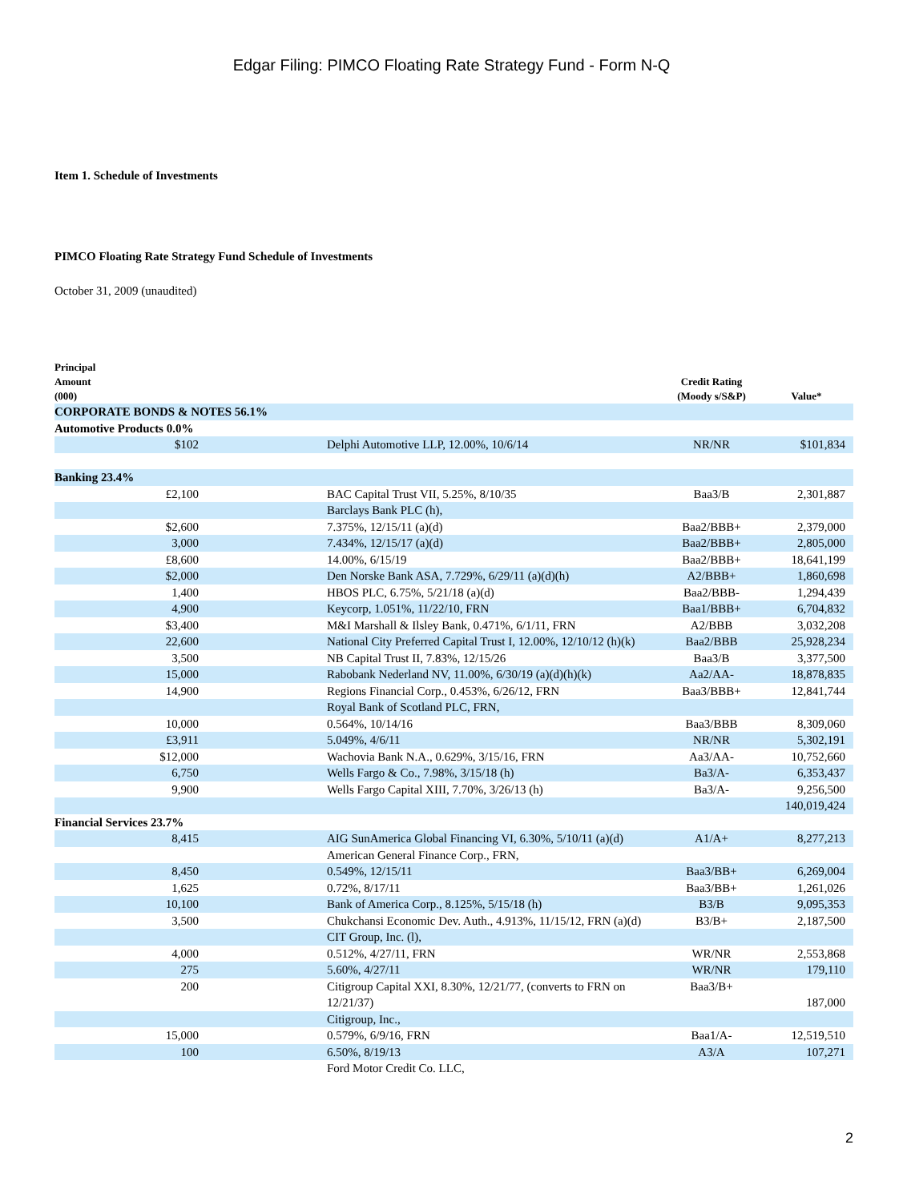Edgar Filing: PIMCO Floating Rate Strategy Fund - Form N-Q
Item 1. Schedule of Investments
PIMCO Floating Rate Strategy Fund Schedule of Investments
October 31, 2009 (unaudited)
| Principal Amount (000) | | | Credit Rating (Moody s/S&P) | Value* |
| --- | --- | --- | --- | --- |
| CORPORATE BONDS & NOTES 56.1% | | | | |
| Automotive Products 0.0% | | | | |
| $102 | | Delphi Automotive LLP, 12.00%, 10/6/14 | NR/NR | $101,834 |
| Banking 23.4% | | | | |
| £2,100 | | BAC Capital Trust VII, 5.25%, 8/10/35 | Baa3/B | 2,301,887 |
| | | Barclays Bank PLC (h), | | |
| $2,600 | | 7.375%, 12/15/11 (a)(d) | Baa2/BBB+ | 2,379,000 |
| 3,000 | | 7.434%, 12/15/17 (a)(d) | Baa2/BBB+ | 2,805,000 |
| £8,600 | | 14.00%, 6/15/19 | Baa2/BBB+ | 18,641,199 |
| $2,000 | | Den Norske Bank ASA, 7.729%, 6/29/11 (a)(d)(h) | A2/BBB+ | 1,860,698 |
| 1,400 | | HBOS PLC, 6.75%, 5/21/18 (a)(d) | Baa2/BBB- | 1,294,439 |
| 4,900 | | Keycorp, 1.051%, 11/22/10, FRN | Baa1/BBB+ | 6,704,832 |
| $3,400 | | M&I Marshall & Ilsley Bank, 0.471%, 6/1/11, FRN | A2/BBB | 3,032,208 |
| 22,600 | | National City Preferred Capital Trust I, 12.00%, 12/10/12 (h)(k) | Baa2/BBB | 25,928,234 |
| 3,500 | | NB Capital Trust II, 7.83%, 12/15/26 | Baa3/B | 3,377,500 |
| 15,000 | | Rabobank Nederland NV, 11.00%, 6/30/19 (a)(d)(h)(k) | Aa2/AA- | 18,878,835 |
| 14,900 | | Regions Financial Corp., 0.453%, 6/26/12, FRN | Baa3/BBB+ | 12,841,744 |
| | | Royal Bank of Scotland PLC, FRN, | | |
| 10,000 | | 0.564%, 10/14/16 | Baa3/BBB | 8,309,060 |
| £3,911 | | 5.049%, 4/6/11 | NR/NR | 5,302,191 |
| $12,000 | | Wachovia Bank N.A., 0.629%, 3/15/16, FRN | Aa3/AA- | 10,752,660 |
| 6,750 | | Wells Fargo & Co., 7.98%, 3/15/18 (h) | Ba3/A- | 6,353,437 |
| 9,900 | | Wells Fargo Capital XIII, 7.70%, 3/26/13 (h) | Ba3/A- | 9,256,500 |
| | | | | 140,019,424 |
| Financial Services 23.7% | | | | |
| 8,415 | | AIG SunAmerica Global Financing VI, 6.30%, 5/10/11 (a)(d) | A1/A+ | 8,277,213 |
| | | American General Finance Corp., FRN, | | |
| 8,450 | | 0.549%, 12/15/11 | Baa3/BB+ | 6,269,004 |
| 1,625 | | 0.72%, 8/17/11 | Baa3/BB+ | 1,261,026 |
| 10,100 | | Bank of America Corp., 8.125%, 5/15/18 (h) | B3/B | 9,095,353 |
| 3,500 | | Chukchansi Economic Dev. Auth., 4.913%, 11/15/12, FRN (a)(d) | B3/B+ | 2,187,500 |
| | | CIT Group, Inc. (l), | | |
| 4,000 | | 0.512%, 4/27/11, FRN | WR/NR | 2,553,868 |
| 275 | | 5.60%, 4/27/11 | WR/NR | 179,110 |
| 200 | | Citigroup Capital XXI, 8.30%, 12/21/77, (converts to FRN on 12/21/37) | Baa3/B+ | 187,000 |
| | | Citigroup, Inc., | | |
| 15,000 | | 0.579%, 6/9/16, FRN | Baa1/A- | 12,519,510 |
| 100 | | 6.50%, 8/19/13 | A3/A | 107,271 |
| | | Ford Motor Credit Co. LLC, | | |
2